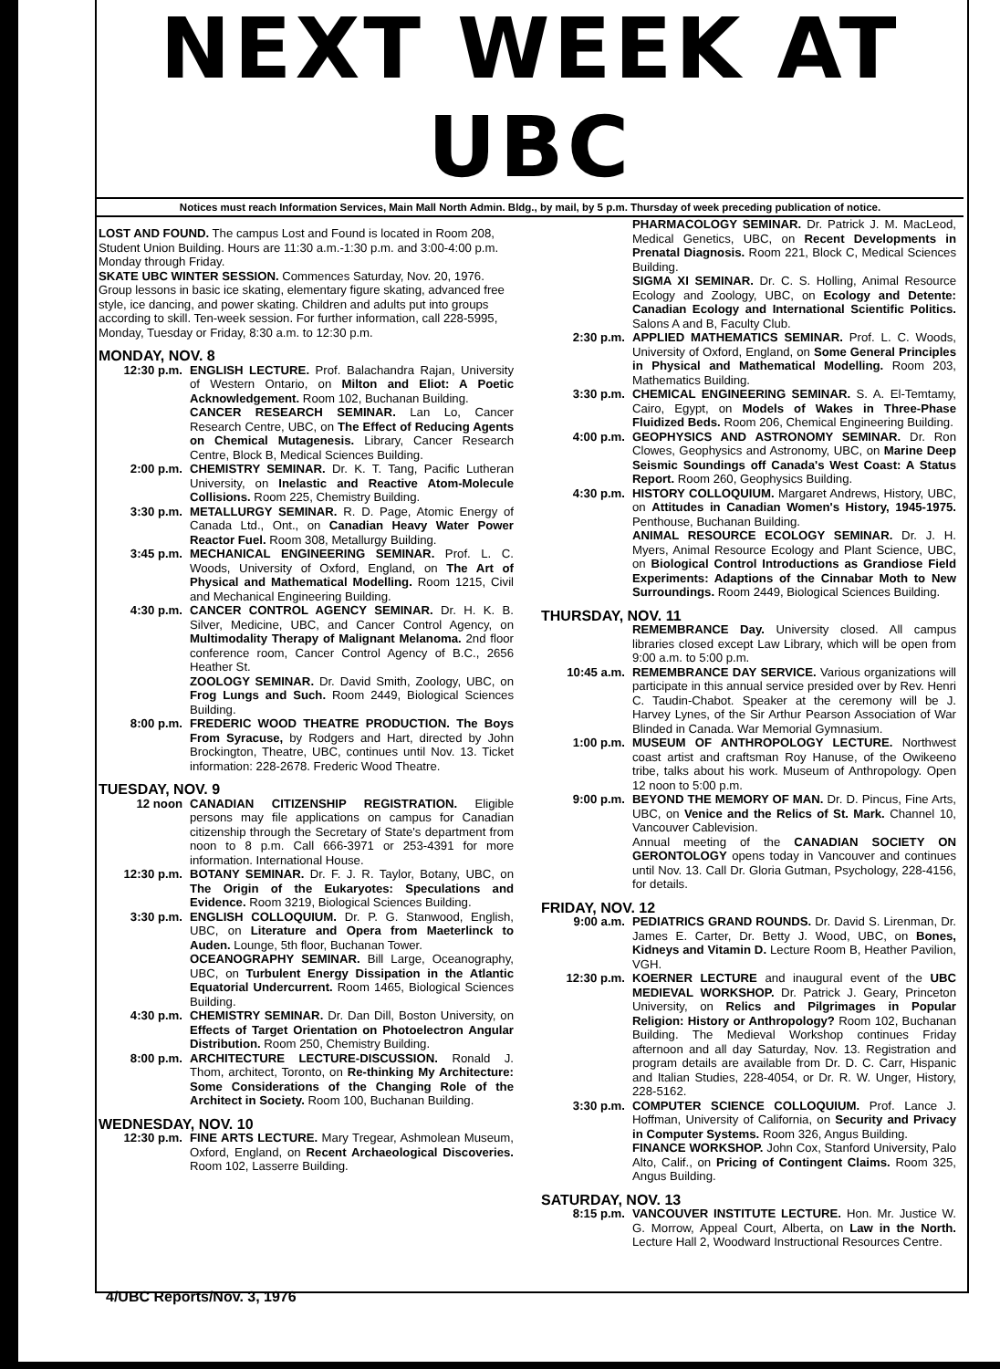NEXT WEEK AT UBC
Notices must reach Information Services, Main Mall North Admin. Bldg., by mail, by 5 p.m. Thursday of week preceding publication of notice.
LOST AND FOUND. The campus Lost and Found is located in Room 208, Student Union Building. Hours are 11:30 a.m.-1:30 p.m. and 3:00-4:00 p.m. Monday through Friday.
SKATE UBC WINTER SESSION. Commences Saturday, Nov. 20, 1976. Group lessons in basic ice skating, elementary figure skating, advanced free style, ice dancing, and power skating. Children and adults put into groups according to skill. Ten-week session. For further information, call 228-5995, Monday, Tuesday or Friday, 8:30 a.m. to 12:30 p.m.
MONDAY, NOV. 8
12:30 p.m. ENGLISH LECTURE. Prof. Balachandra Rajan, University of Western Ontario, on Milton and Eliot: A Poetic Acknowledgement. Room 102, Buchanan Building.
CANCER RESEARCH SEMINAR. Lan Lo, Cancer Research Centre, UBC, on The Effect of Reducing Agents on Chemical Mutagenesis. Library, Cancer Research Centre, Block B, Medical Sciences Building.
2:00 p.m. CHEMISTRY SEMINAR. Dr. K. T. Tang, Pacific Lutheran University, on Inelastic and Reactive Atom-Molecule Collisions. Room 225, Chemistry Building.
3:30 p.m. METALLURGY SEMINAR. R. D. Page, Atomic Energy of Canada Ltd., Ont., on Canadian Heavy Water Power Reactor Fuel. Room 308, Metallurgy Building.
3:45 p.m. MECHANICAL ENGINEERING SEMINAR. Prof. L. C. Woods, University of Oxford, England, on The Art of Physical and Mathematical Modelling. Room 1215, Civil and Mechanical Engineering Building.
4:30 p.m. CANCER CONTROL AGENCY SEMINAR. Dr. H. K. B. Silver, Medicine, UBC, and Cancer Control Agency, on Multimodality Therapy of Malignant Melanoma. 2nd floor conference room, Cancer Control Agency of B.C., 2656 Heather St.
ZOOLOGY SEMINAR. Dr. David Smith, Zoology, UBC, on Frog Lungs and Such. Room 2449, Biological Sciences Building.
8:00 p.m. FREDERIC WOOD THEATRE PRODUCTION. The Boys From Syracuse, by Rodgers and Hart, directed by John Brockington, Theatre, UBC, continues until Nov. 13. Ticket information: 228-2678. Frederic Wood Theatre.
TUESDAY, NOV. 9
12 noon CANADIAN CITIZENSHIP REGISTRATION. Eligible persons may file applications on campus for Canadian citizenship through the Secretary of State's department from noon to 8 p.m. Call 666-3971 or 253-4391 for more information. International House.
12:30 p.m. BOTANY SEMINAR. Dr. F. J. R. Taylor, Botany, UBC, on The Origin of the Eukaryotes: Speculations and Evidence. Room 3219, Biological Sciences Building.
3:30 p.m. ENGLISH COLLOQUIUM. Dr. P. G. Stanwood, English, UBC, on Literature and Opera from Maeterlinck to Auden. Lounge, 5th floor, Buchanan Tower.
OCEANOGRAPHY SEMINAR. Bill Large, Oceanography, UBC, on Turbulent Energy Dissipation in the Atlantic Equatorial Undercurrent. Room 1465, Biological Sciences Building.
4:30 p.m. CHEMISTRY SEMINAR. Dr. Dan Dill, Boston University, on Effects of Target Orientation on Photoelectron Angular Distribution. Room 250, Chemistry Building.
8:00 p.m. ARCHITECTURE LECTURE-DISCUSSION. Ronald J. Thom, architect, Toronto, on Re-thinking My Architecture: Some Considerations of the Changing Role of the Architect in Society. Room 100, Buchanan Building.
WEDNESDAY, NOV. 10
12:30 p.m. FINE ARTS LECTURE. Mary Tregear, Ashmolean Museum, Oxford, England, on Recent Archaeological Discoveries. Room 102, Lasserre Building.
PHARMACOLOGY SEMINAR. Dr. Patrick J. M. MacLeod, Medical Genetics, UBC, on Recent Developments in Prenatal Diagnosis. Room 221, Block C, Medical Sciences Building.
SIGMA XI SEMINAR. Dr. C. S. Holling, Animal Resource Ecology and Zoology, UBC, on Ecology and Detente: Canadian Ecology and International Scientific Politics. Salons A and B, Faculty Club.
2:30 p.m. APPLIED MATHEMATICS SEMINAR. Prof. L. C. Woods, University of Oxford, England, on Some General Principles in Physical and Mathematical Modelling. Room 203, Mathematics Building.
3:30 p.m. CHEMICAL ENGINEERING SEMINAR. S. A. El-Temtamy, Cairo, Egypt, on Models of Wakes in Three-Phase Fluidized Beds. Room 206, Chemical Engineering Building.
4:00 p.m. GEOPHYSICS AND ASTRONOMY SEMINAR. Dr. Ron Clowes, Geophysics and Astronomy, UBC, on Marine Deep Seismic Soundings off Canada's West Coast: A Status Report. Room 260, Geophysics Building.
4:30 p.m. HISTORY COLLOQUIUM. Margaret Andrews, History, UBC, on Attitudes in Canadian Women's History, 1945-1975. Penthouse, Buchanan Building.
ANIMAL RESOURCE ECOLOGY SEMINAR. Dr. J. H. Myers, Animal Resource Ecology and Plant Science, UBC, on Biological Control Introductions as Grandiose Field Experiments: Adaptions of the Cinnabar Moth to New Surroundings. Room 2449, Biological Sciences Building.
THURSDAY, NOV. 11
REMEMBRANCE Day. University closed. All campus libraries closed except Law Library, which will be open from 9:00 a.m. to 5:00 p.m.
10:45 a.m. REMEMBRANCE DAY SERVICE. Various organizations will participate in this annual service presided over by Rev. Henri C. Taudin-Chabot. Speaker at the ceremony will be J. Harvey Lynes, of the Sir Arthur Pearson Association of War Blinded in Canada. War Memorial Gymnasium.
1:00 p.m. MUSEUM OF ANTHROPOLOGY LECTURE. Northwest coast artist and craftsman Roy Hanuse, of the Owikeeno tribe, talks about his work. Museum of Anthropology. Open 12 noon to 5:00 p.m.
9:00 p.m. BEYOND THE MEMORY OF MAN. Dr. D. Pincus, Fine Arts, UBC, on Venice and the Relics of St. Mark. Channel 10, Vancouver Cablevision.
Annual meeting of the CANADIAN SOCIETY ON GERONTOLOGY opens today in Vancouver and continues until Nov. 13. Call Dr. Gloria Gutman, Psychology, 228-4156, for details.
FRIDAY, NOV. 12
9:00 a.m. PEDIATRICS GRAND ROUNDS. Dr. David S. Lirenman, Dr. James E. Carter, Dr. Betty J. Wood, UBC, on Bones, Kidneys and Vitamin D. Lecture Room B, Heather Pavilion, VGH.
12:30 p.m. KOERNER LECTURE and inaugural event of the UBC MEDIEVAL WORKSHOP. Dr. Patrick J. Geary, Princeton University, on Relics and Pilgrimages in Popular Religion: History or Anthropology? Room 102, Buchanan Building. The Medieval Workshop continues Friday afternoon and all day Saturday, Nov. 13. Registration and program details are available from Dr. D. C. Carr, Hispanic and Italian Studies, 228-4054, or Dr. R. W. Unger, History, 228-5162.
3:30 p.m. COMPUTER SCIENCE COLLOQUIUM. Prof. Lance J. Hoffman, University of California, on Security and Privacy in Computer Systems. Room 326, Angus Building.
FINANCE WORKSHOP. John Cox, Stanford University, Palo Alto, Calif., on Pricing of Contingent Claims. Room 325, Angus Building.
SATURDAY, NOV. 13
8:15 p.m. VANCOUVER INSTITUTE LECTURE. Hon. Mr. Justice W. G. Morrow, Appeal Court, Alberta, on Law in the North. Lecture Hall 2, Woodward Instructional Resources Centre.
4/UBC Reports/Nov. 3, 1976